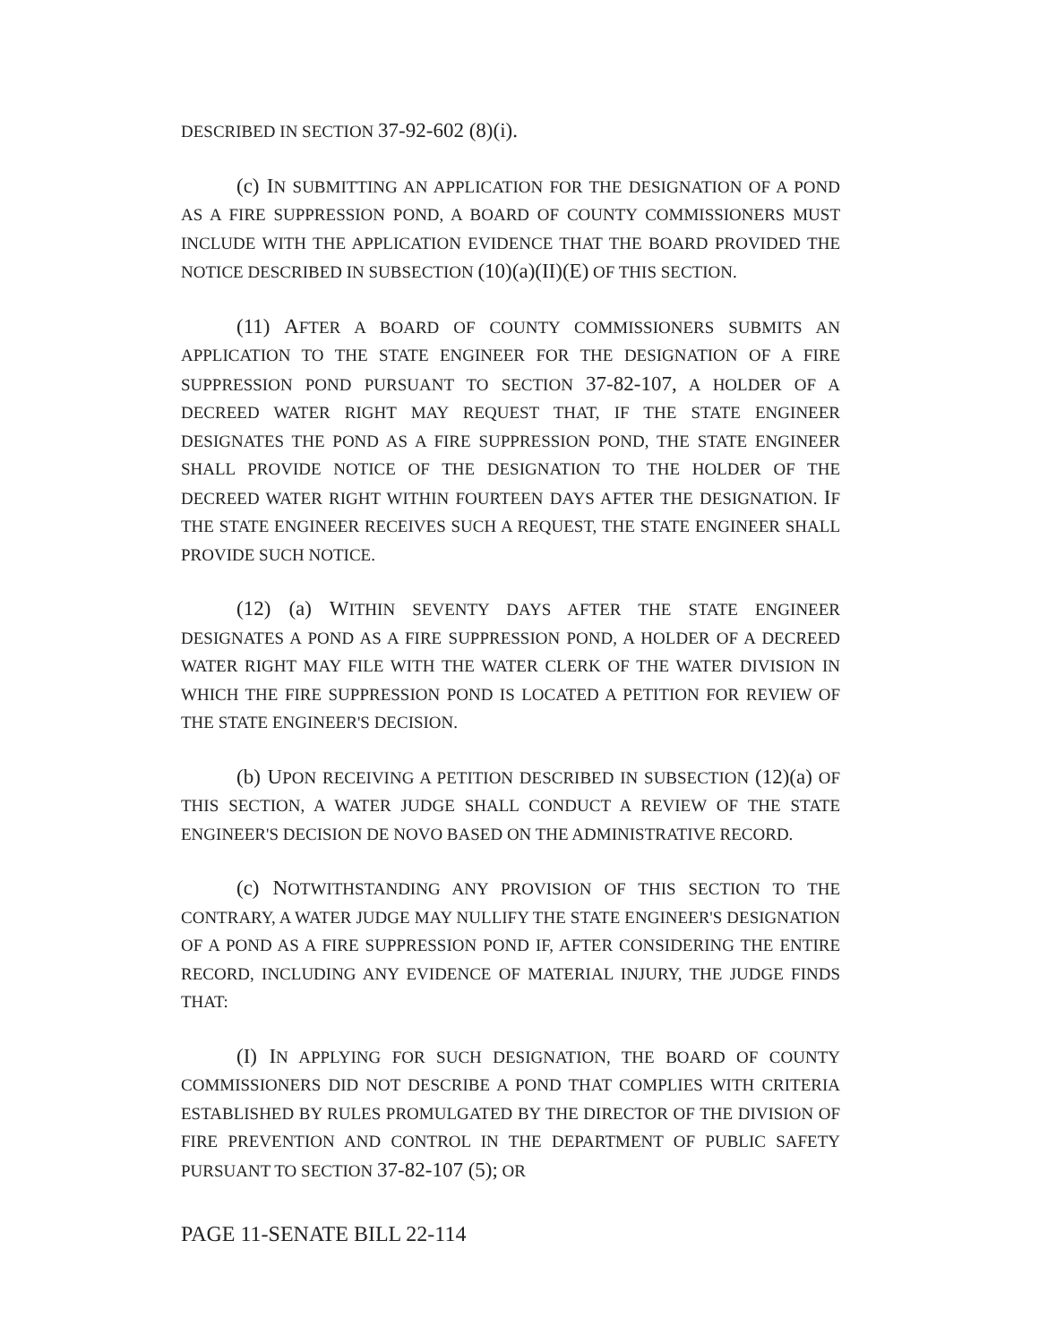DESCRIBED IN SECTION 37-92-602 (8)(i).
(c) IN SUBMITTING AN APPLICATION FOR THE DESIGNATION OF A POND AS A FIRE SUPPRESSION POND, A BOARD OF COUNTY COMMISSIONERS MUST INCLUDE WITH THE APPLICATION EVIDENCE THAT THE BOARD PROVIDED THE NOTICE DESCRIBED IN SUBSECTION (10)(a)(II)(E) OF THIS SECTION.
(11) AFTER A BOARD OF COUNTY COMMISSIONERS SUBMITS AN APPLICATION TO THE STATE ENGINEER FOR THE DESIGNATION OF A FIRE SUPPRESSION POND PURSUANT TO SECTION 37-82-107, A HOLDER OF A DECREED WATER RIGHT MAY REQUEST THAT, IF THE STATE ENGINEER DESIGNATES THE POND AS A FIRE SUPPRESSION POND, THE STATE ENGINEER SHALL PROVIDE NOTICE OF THE DESIGNATION TO THE HOLDER OF THE DECREED WATER RIGHT WITHIN FOURTEEN DAYS AFTER THE DESIGNATION. IF THE STATE ENGINEER RECEIVES SUCH A REQUEST, THE STATE ENGINEER SHALL PROVIDE SUCH NOTICE.
(12) (a) WITHIN SEVENTY DAYS AFTER THE STATE ENGINEER DESIGNATES A POND AS A FIRE SUPPRESSION POND, A HOLDER OF A DECREED WATER RIGHT MAY FILE WITH THE WATER CLERK OF THE WATER DIVISION IN WHICH THE FIRE SUPPRESSION POND IS LOCATED A PETITION FOR REVIEW OF THE STATE ENGINEER'S DECISION.
(b) UPON RECEIVING A PETITION DESCRIBED IN SUBSECTION (12)(a) OF THIS SECTION, A WATER JUDGE SHALL CONDUCT A REVIEW OF THE STATE ENGINEER'S DECISION DE NOVO BASED ON THE ADMINISTRATIVE RECORD.
(c) NOTWITHSTANDING ANY PROVISION OF THIS SECTION TO THE CONTRARY, A WATER JUDGE MAY NULLIFY THE STATE ENGINEER'S DESIGNATION OF A POND AS A FIRE SUPPRESSION POND IF, AFTER CONSIDERING THE ENTIRE RECORD, INCLUDING ANY EVIDENCE OF MATERIAL INJURY, THE JUDGE FINDS THAT:
(I) IN APPLYING FOR SUCH DESIGNATION, THE BOARD OF COUNTY COMMISSIONERS DID NOT DESCRIBE A POND THAT COMPLIES WITH CRITERIA ESTABLISHED BY RULES PROMULGATED BY THE DIRECTOR OF THE DIVISION OF FIRE PREVENTION AND CONTROL IN THE DEPARTMENT OF PUBLIC SAFETY PURSUANT TO SECTION 37-82-107 (5); OR
PAGE 11-SENATE BILL 22-114